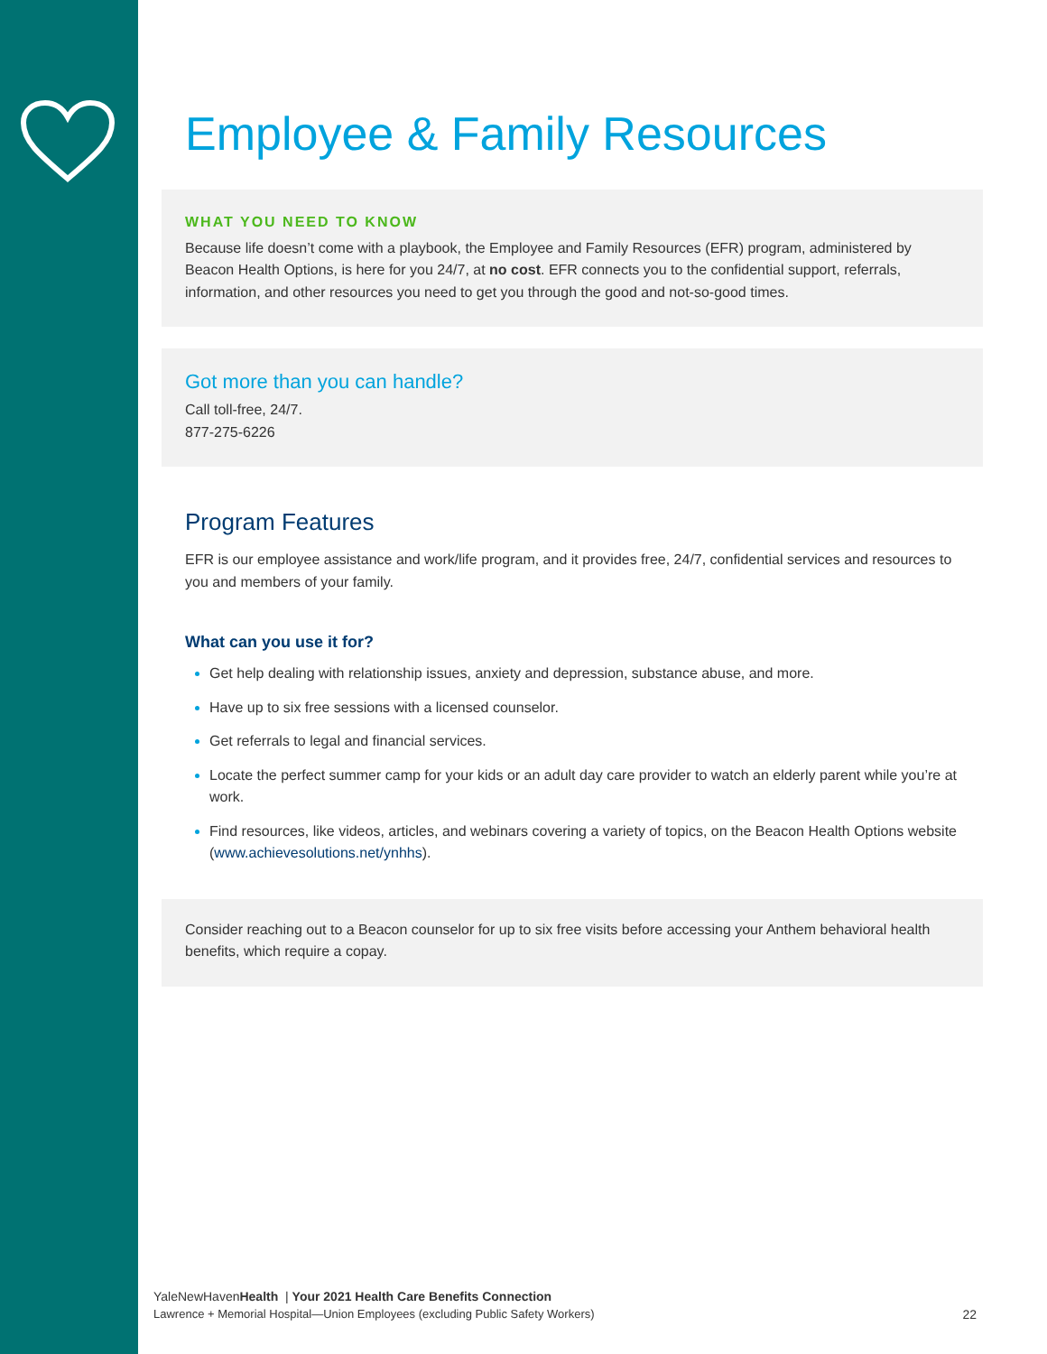Employee & Family Resources
WHAT YOU NEED TO KNOW
Because life doesn’t come with a playbook, the Employee and Family Resources (EFR) program, administered by Beacon Health Options, is here for you 24/7, at no cost. EFR connects you to the confidential support, referrals, information, and other resources you need to get you through the good and not-so-good times.
Got more than you can handle?
Call toll-free, 24/7.
877-275-6226
Program Features
EFR is our employee assistance and work/life program, and it provides free, 24/7, confidential services and resources to you and members of your family.
What can you use it for?
Get help dealing with relationship issues, anxiety and depression, substance abuse, and more.
Have up to six free sessions with a licensed counselor.
Get referrals to legal and financial services.
Locate the perfect summer camp for your kids or an adult day care provider to watch an elderly parent while you’re at work.
Find resources, like videos, articles, and webinars covering a variety of topics, on the Beacon Health Options website (www.achievesolutions.net/ynhhs).
Consider reaching out to a Beacon counselor for up to six free visits before accessing your Anthem behavioral health benefits, which require a copay.
YaleNewHavenHealth | Your 2021 Health Care Benefits Connection
Lawrence + Memorial Hospital—Union Employees (excluding Public Safety Workers) 22